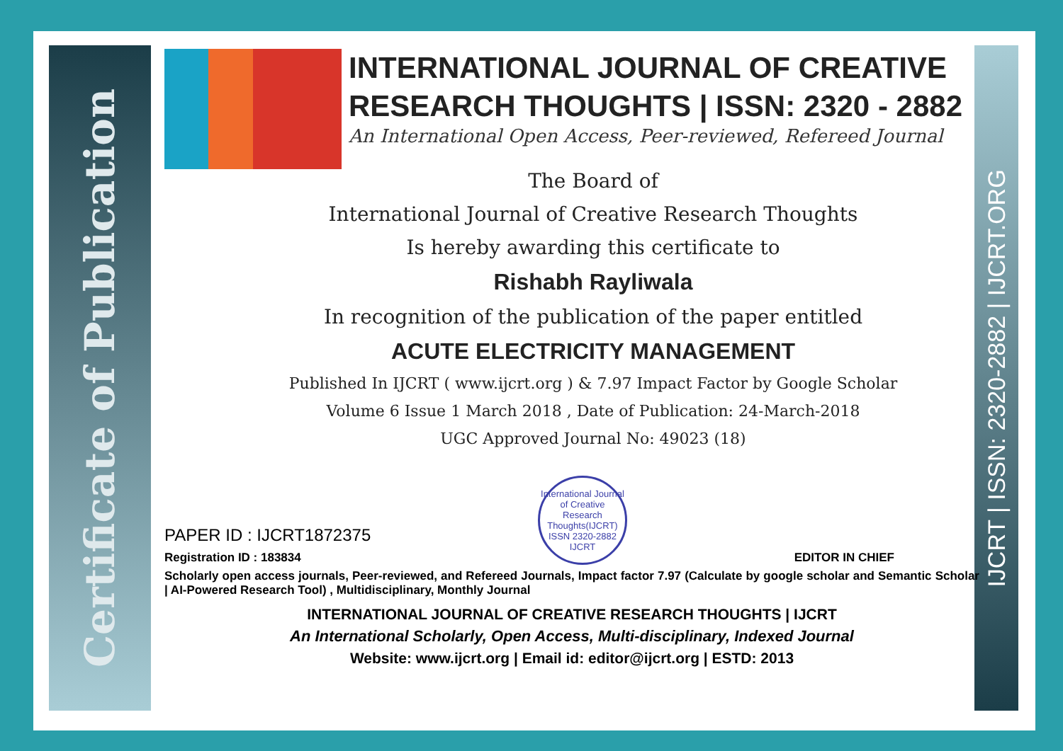Certificate of Publication
IJCRT | ISSN: 2320-2882 | IJCRT.ORG
INTERNATIONAL JOURNAL OF CREATIVE RESEARCH THOUGHTS | ISSN: 2320 - 2882
An International Open Access, Peer-reviewed, Refereed Journal
The Board of
International Journal of Creative Research Thoughts
Is hereby awarding this certificate to
Rishabh Rayliwala
In recognition of the publication of the paper entitled
ACUTE ELECTRICITY MANAGEMENT
Published In IJCRT ( www.ijcrt.org ) & 7.97 Impact Factor by Google Scholar
Volume 6 Issue 1 March 2018 , Date of Publication: 24-March-2018
UGC Approved Journal No: 49023 (18)
PAPER ID : IJCRT1872375
Registration ID : 183834
International Journal of Creative Research Thoughts(IJCRT) ISSN 2320-2882 IJCRT
EDITOR IN CHIEF
Scholarly open access journals, Peer-reviewed, and Refereed Journals, Impact factor 7.97 (Calculate by google scholar and Semantic Scholar | AI-Powered Research Tool) , Multidisciplinary, Monthly Journal
INTERNATIONAL JOURNAL OF CREATIVE RESEARCH THOUGHTS | IJCRT
An International Scholarly, Open Access, Multi-disciplinary, Indexed Journal
Website: www.ijcrt.org | Email id: editor@ijcrt.org | ESTD: 2013